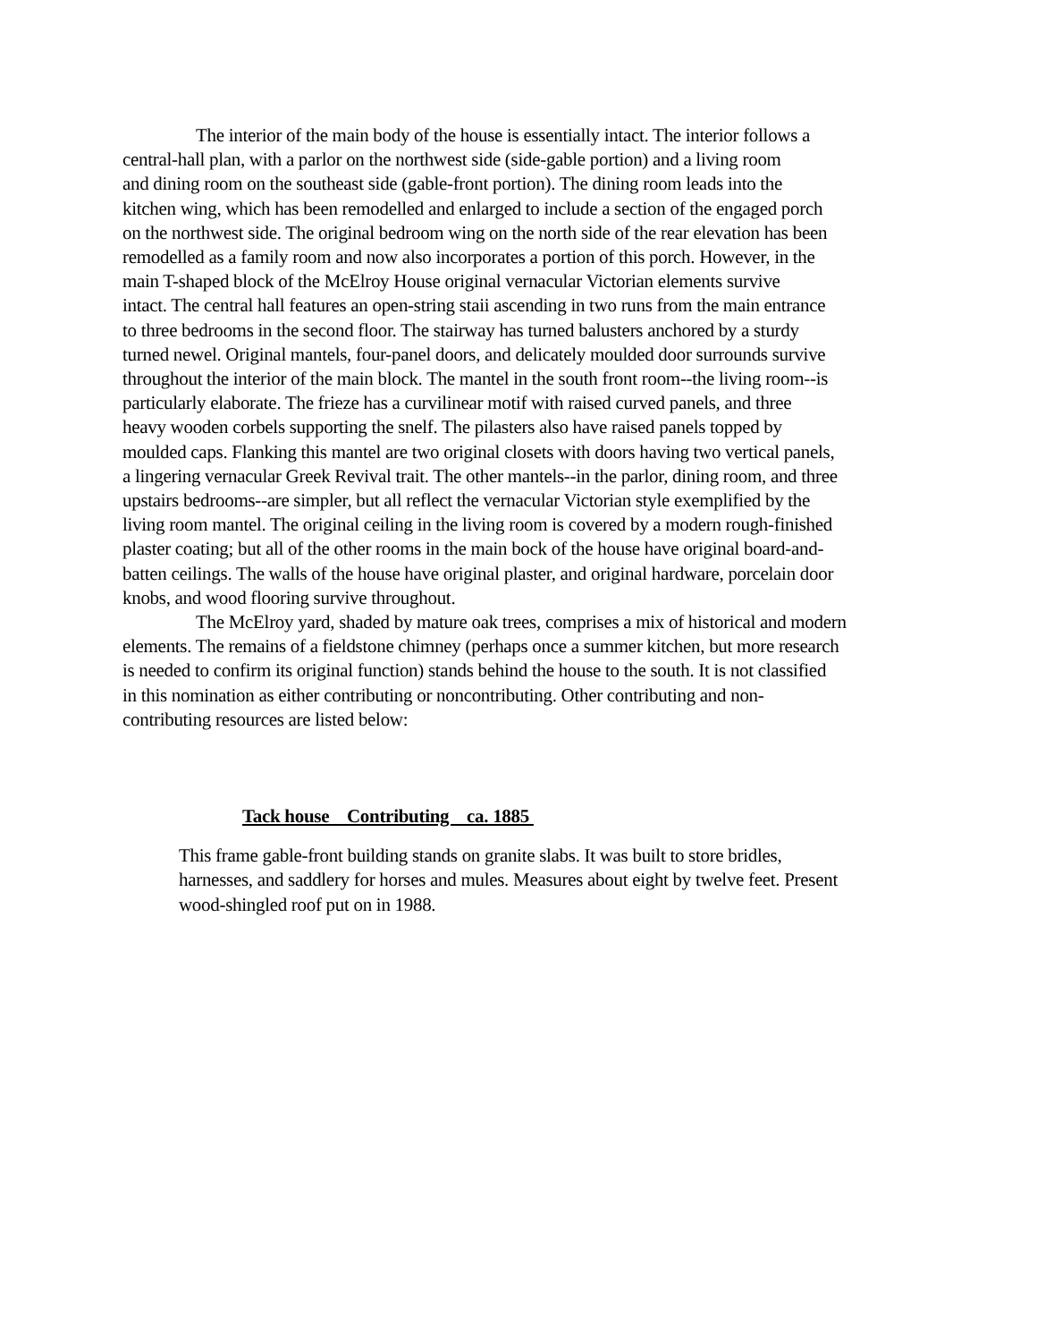The interior of the main body of the house is essentially intact. The interior follows a
central-hall plan, with a parlor on the northwest side (side-gable portion) and a living room
and dining room on the southeast side (gable-front portion). The dining room leads into the
kitchen wing, which has been remodelled and enlarged to include a section of the engaged porch
on the northwest side. The original bedroom wing on the north side of the rear elevation has been
remodelled as a family room and now also incorporates a portion of this porch. However, in the
main T-shaped block of the McElroy House original vernacular Victorian elements survive
intact. The central hall features an open-string staii ascending in two runs from the main entrance
to three bedrooms in the second floor. The stairway has turned balusters anchored by a sturdy
turned newel. Original mantels, four-panel doors, and delicately moulded door surrounds survive
throughout the interior of the main block. The mantel in the south front room--the living room--is
particularly elaborate. The frieze has a curvilinear motif with raised curved panels, and three
heavy wooden corbels supporting the snelf. The pilasters also have raised panels topped by
moulded caps. Flanking this mantel are two original closets with doors having two vertical panels,
a lingering vernacular Greek Revival trait. The other mantels--in the parlor, dining room, and three
upstairs bedrooms--are simpler, but all reflect the vernacular Victorian style exemplified by the
living room mantel. The original ceiling in the living room is covered by a modern rough-finished
plaster coating; but all of the other rooms in the main bock of the house have original board-and-
batten ceilings. The walls of the house have original plaster, and original hardware, porcelain door
knobs, and wood flooring survive throughout.
The McElroy yard, shaded by mature oak trees, comprises a mix of historical and modern
elements. The remains of a fieldstone chimney (perhaps once a summer kitchen, but more research
is needed to confirm its original function) stands behind the house to the south. It is not classified
in this nomination as either contributing or noncontributing. Other contributing and non-
contributing resources are listed below:
Tack house Contributing ca. 1885
This frame gable-front building stands on granite slabs. It was built to store bridles,
harnesses, and saddlery for horses and mules. Measures about eight by twelve feet. Present
wood-shingled roof put on in 1988.